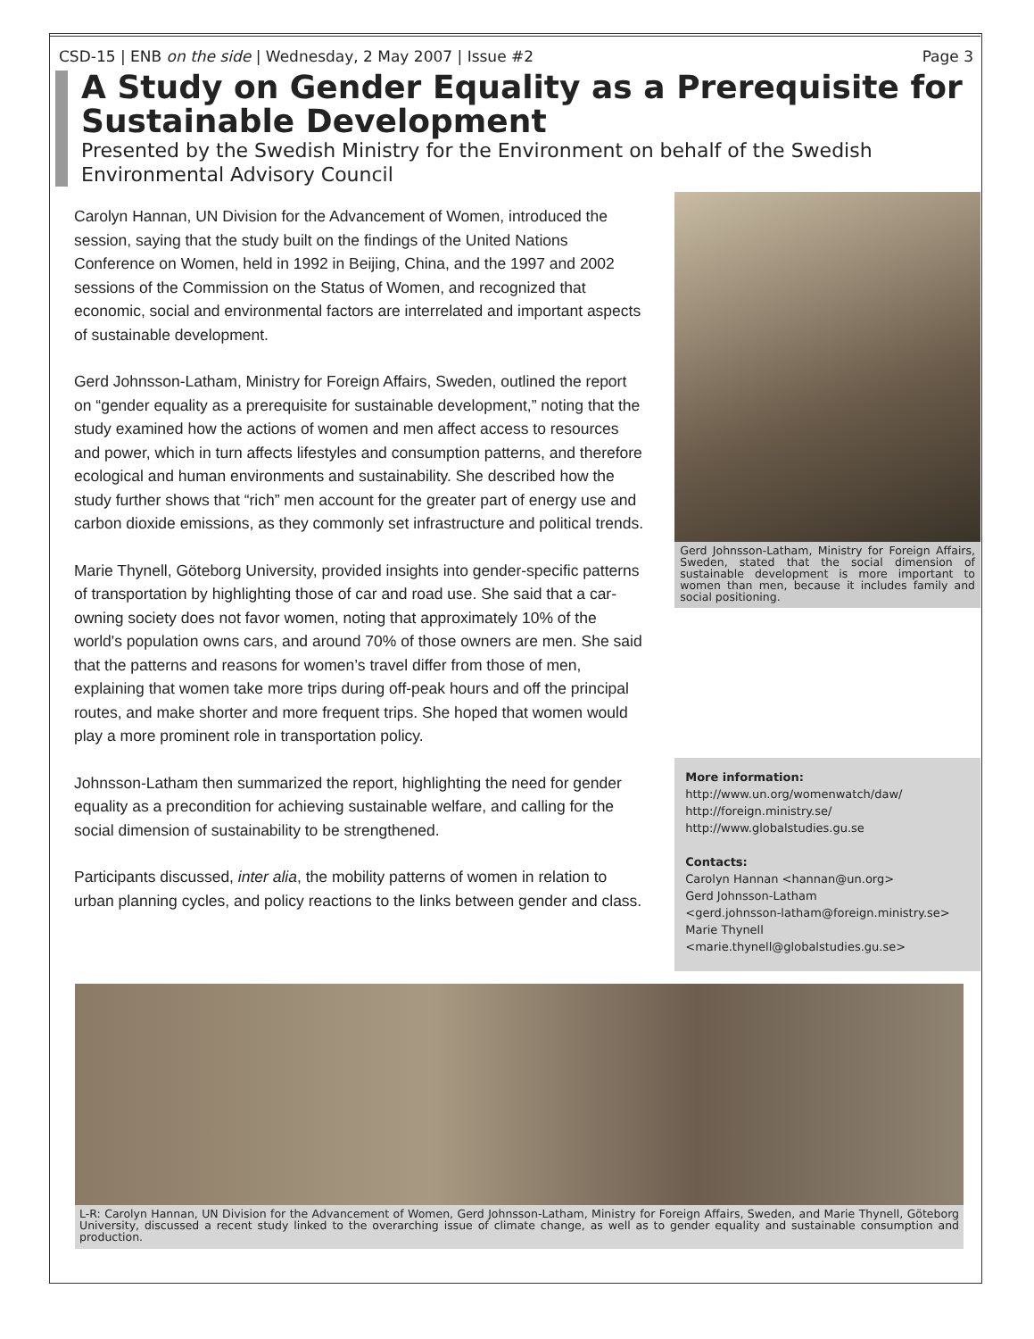CSD-15 | ENB on the side | Wednesday, 2 May 2007 | Issue #2 Page 3
A Study on Gender Equality as a Prerequisite for Sustainable Development
Presented by the Swedish Ministry for the Environment on behalf of the Swedish Environmental Advisory Council
Carolyn Hannan, UN Division for the Advancement of Women, introduced the session, saying that the study built on the findings of the United Nations Conference on Women, held in 1992 in Beijing, China, and the 1997 and 2002 sessions of the Commission on the Status of Women, and recognized that economic, social and environmental factors are interrelated and important aspects of sustainable development.
Gerd Johnsson-Latham, Ministry for Foreign Affairs, Sweden, outlined the report on “gender equality as a prerequisite for sustainable development,” noting that the study examined how the actions of women and men affect access to resources and power, which in turn affects lifestyles and consumption patterns, and therefore ecological and human environments and sustainability. She described how the study further shows that “rich” men account for the greater part of energy use and carbon dioxide emissions, as they commonly set infrastructure and political trends.
Marie Thynell, Göteborg University, provided insights into gender-specific patterns of transportation by highlighting those of car and road use. She said that a car-owning society does not favor women, noting that approximately 10% of the world's population owns cars, and around 70% of those owners are men. She said that the patterns and reasons for women’s travel differ from those of men, explaining that women take more trips during off-peak hours and off the principal routes, and make shorter and more frequent trips. She hoped that women would play a more prominent role in transportation policy.
Johnsson-Latham then summarized the report, highlighting the need for gender equality as a precondition for achieving sustainable welfare, and calling for the social dimension of sustainability to be strengthened.
Participants discussed, inter alia, the mobility patterns of women in relation to urban planning cycles, and policy reactions to the links between gender and class.
Gerd Johnsson-Latham, Ministry for Foreign Affairs, Sweden, stated that the social dimension of sustainable development is more important to women than men, because it includes family and social positioning.
More information:
http://www.un.org/womenwatch/daw/
http://foreign.ministry.se/
http://www.globalstudies.gu.se
Contacts:
Carolyn Hannan <hannan@un.org>
Gerd Johnsson-Latham
<gerd.johnsson-latham@foreign.ministry.se>
Marie Thynell
<marie.thynell@globalstudies.gu.se>
L-R: Carolyn Hannan, UN Division for the Advancement of Women, Gerd Johnsson-Latham, Ministry for Foreign Affairs, Sweden, and Marie Thynell, Göteborg University, discussed a recent study linked to the overarching issue of climate change, as well as to gender equality and sustainable consumption and production.